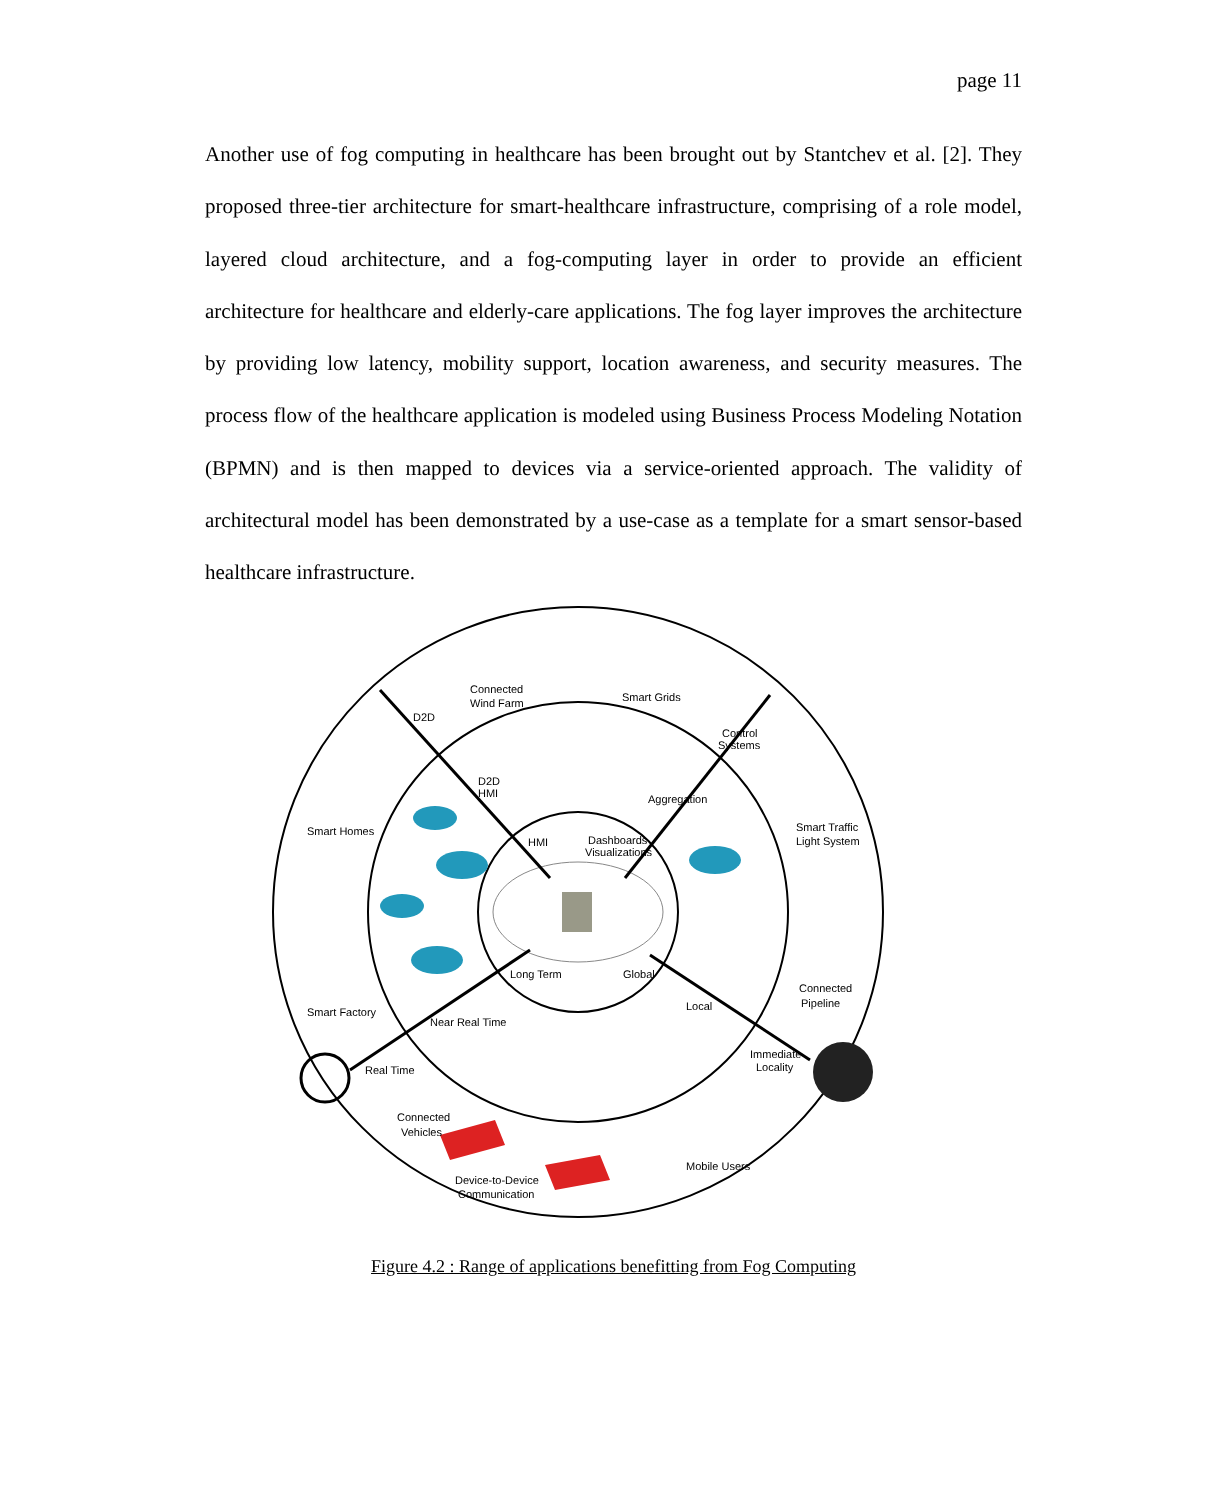page 11
Another use of fog computing in healthcare has been brought out by Stantchev et al. [2]. They proposed three-tier architecture for smart-healthcare infrastructure, comprising of a role model, layered cloud architecture, and a fog-computing layer in order to provide an efficient architecture for healthcare and elderly-care applications. The fog layer improves the architecture by providing low latency, mobility support, location awareness, and security measures. The process flow of the healthcare application is modeled using Business Process Modeling Notation (BPMN) and is then mapped to devices via a service-oriented approach. The validity of architectural model has been demonstrated by a use-case as a template for a smart sensor-based healthcare infrastructure.
Connected
Wind Farm
Smart Grids
D2D
Control
Systems
D2D
HMI
Aggregation
Smart Homes
Smart Traffic
Light System
HMI
Dashboards
Visualizations
Long Term
Global
Connected
Pipeline
Local
Smart Factory
Near Real Time
Immediate
Locality
Real Time
Connected
Vehicles
Mobile Users
Device-to-Device
Communication
Figure 4.2 : Range of applications benefitting from Fog Computing